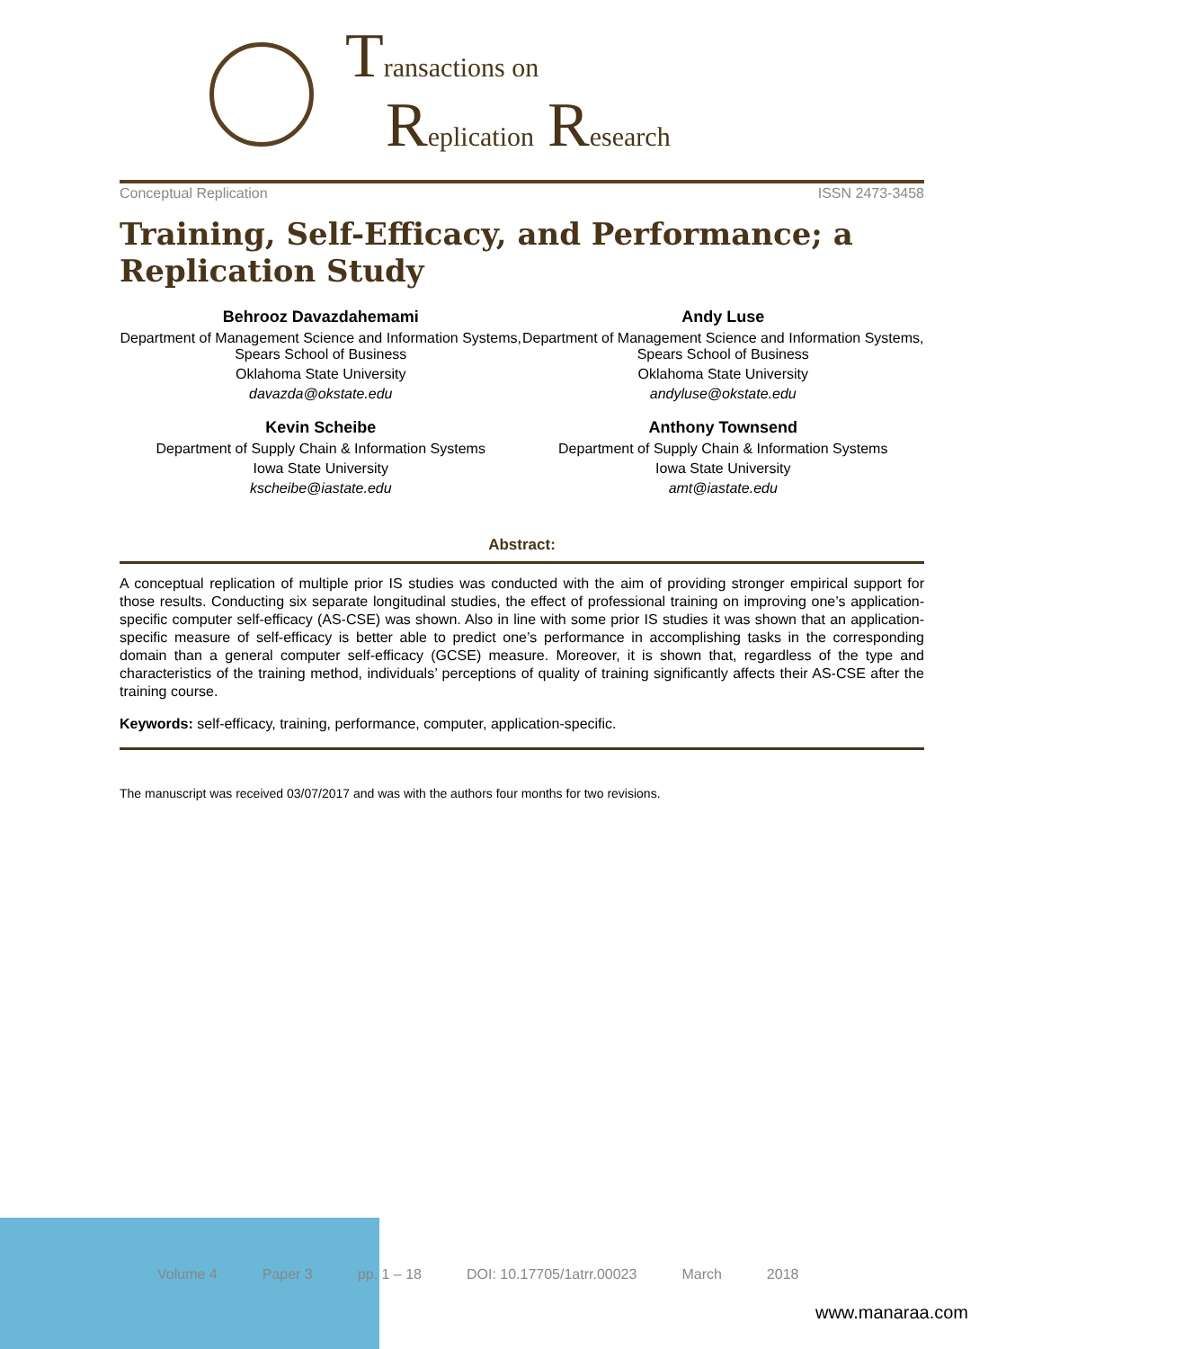Transactions on
Replication Research
Conceptual Replication ISSN 2473-3458
Training, Self-Efficacy, and Performance; a Replication Study
Behrooz Davazdahemami
Department of Management Science and Information Systems, Spears School of Business
Oklahoma State University
davazda@okstate.edu
Andy Luse
Department of Management Science and Information Systems, Spears School of Business
Oklahoma State University
andyluse@okstate.edu
Kevin Scheibe
Department of Supply Chain & Information Systems
Iowa State University
kscheibe@iastate.edu
Anthony Townsend
Department of Supply Chain & Information Systems
Iowa State University
amt@iastate.edu
Abstract:
A conceptual replication of multiple prior IS studies was conducted with the aim of providing stronger empirical support for those results. Conducting six separate longitudinal studies, the effect of professional training on improving one’s application-specific computer self-efficacy (AS-CSE) was shown. Also in line with some prior IS studies it was shown that an application-specific measure of self-efficacy is better able to predict one’s performance in accomplishing tasks in the corresponding domain than a general computer self-efficacy (GCSE) measure. Moreover, it is shown that, regardless of the type and characteristics of the training method, individuals’ perceptions of quality of training significantly affects their AS-CSE after the training course.
Keywords: self-efficacy, training, performance, computer, application-specific.
The manuscript was received 03/07/2017 and was with the authors four months for two revisions.
Volume 4 Paper 3 pp. 1 – 18 DOI: 10.17705/1atrr.00023 March 2018
www.manaraa.com